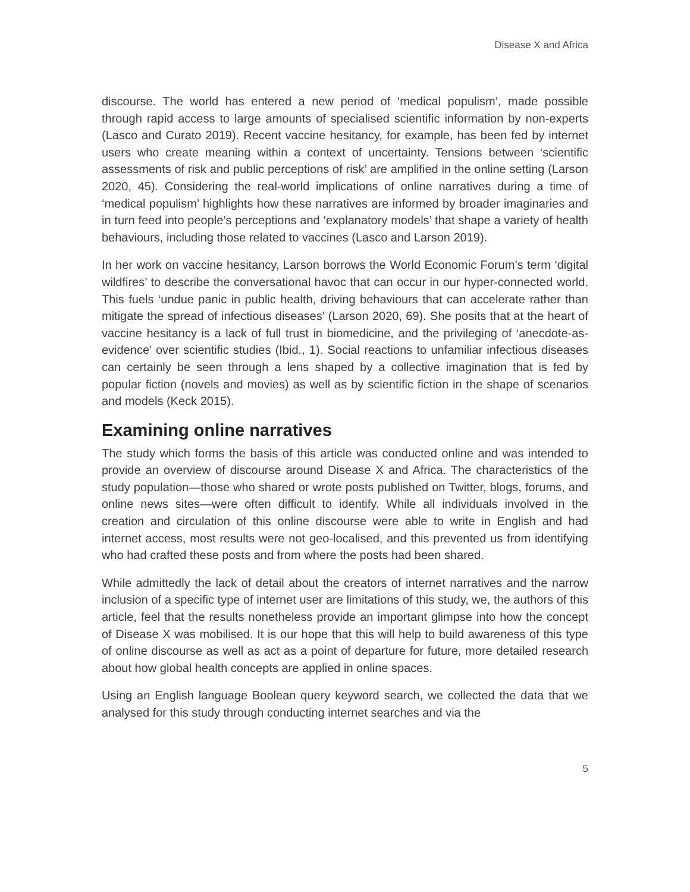Disease X and Africa
discourse. The world has entered a new period of ‘medical populism’, made possible through rapid access to large amounts of specialised scientific information by non-experts (Lasco and Curato 2019). Recent vaccine hesitancy, for example, has been fed by internet users who create meaning within a context of uncertainty. Tensions between ‘scientific assessments of risk and public perceptions of risk’ are amplified in the online setting (Larson 2020, 45). Considering the real-world implications of online narratives during a time of ‘medical populism’ highlights how these narratives are informed by broader imaginaries and in turn feed into people’s perceptions and ‘explanatory models’ that shape a variety of health behaviours, including those related to vaccines (Lasco and Larson 2019).
In her work on vaccine hesitancy, Larson borrows the World Economic Forum’s term ‘digital wildfires’ to describe the conversational havoc that can occur in our hyper-connected world. This fuels ‘undue panic in public health, driving behaviours that can accelerate rather than mitigate the spread of infectious diseases’ (Larson 2020, 69). She posits that at the heart of vaccine hesitancy is a lack of full trust in biomedicine, and the privileging of ‘anecdote-as-evidence’ over scientific studies (Ibid., 1). Social reactions to unfamiliar infectious diseases can certainly be seen through a lens shaped by a collective imagination that is fed by popular fiction (novels and movies) as well as by scientific fiction in the shape of scenarios and models (Keck 2015).
Examining online narratives
The study which forms the basis of this article was conducted online and was intended to provide an overview of discourse around Disease X and Africa. The characteristics of the study population—those who shared or wrote posts published on Twitter, blogs, forums, and online news sites—were often difficult to identify. While all individuals involved in the creation and circulation of this online discourse were able to write in English and had internet access, most results were not geo-localised, and this prevented us from identifying who had crafted these posts and from where the posts had been shared.
While admittedly the lack of detail about the creators of internet narratives and the narrow inclusion of a specific type of internet user are limitations of this study, we, the authors of this article, feel that the results nonetheless provide an important glimpse into how the concept of Disease X was mobilised. It is our hope that this will help to build awareness of this type of online discourse as well as act as a point of departure for future, more detailed research about how global health concepts are applied in online spaces.
Using an English language Boolean query keyword search, we collected the data that we analysed for this study through conducting internet searches and via the
5